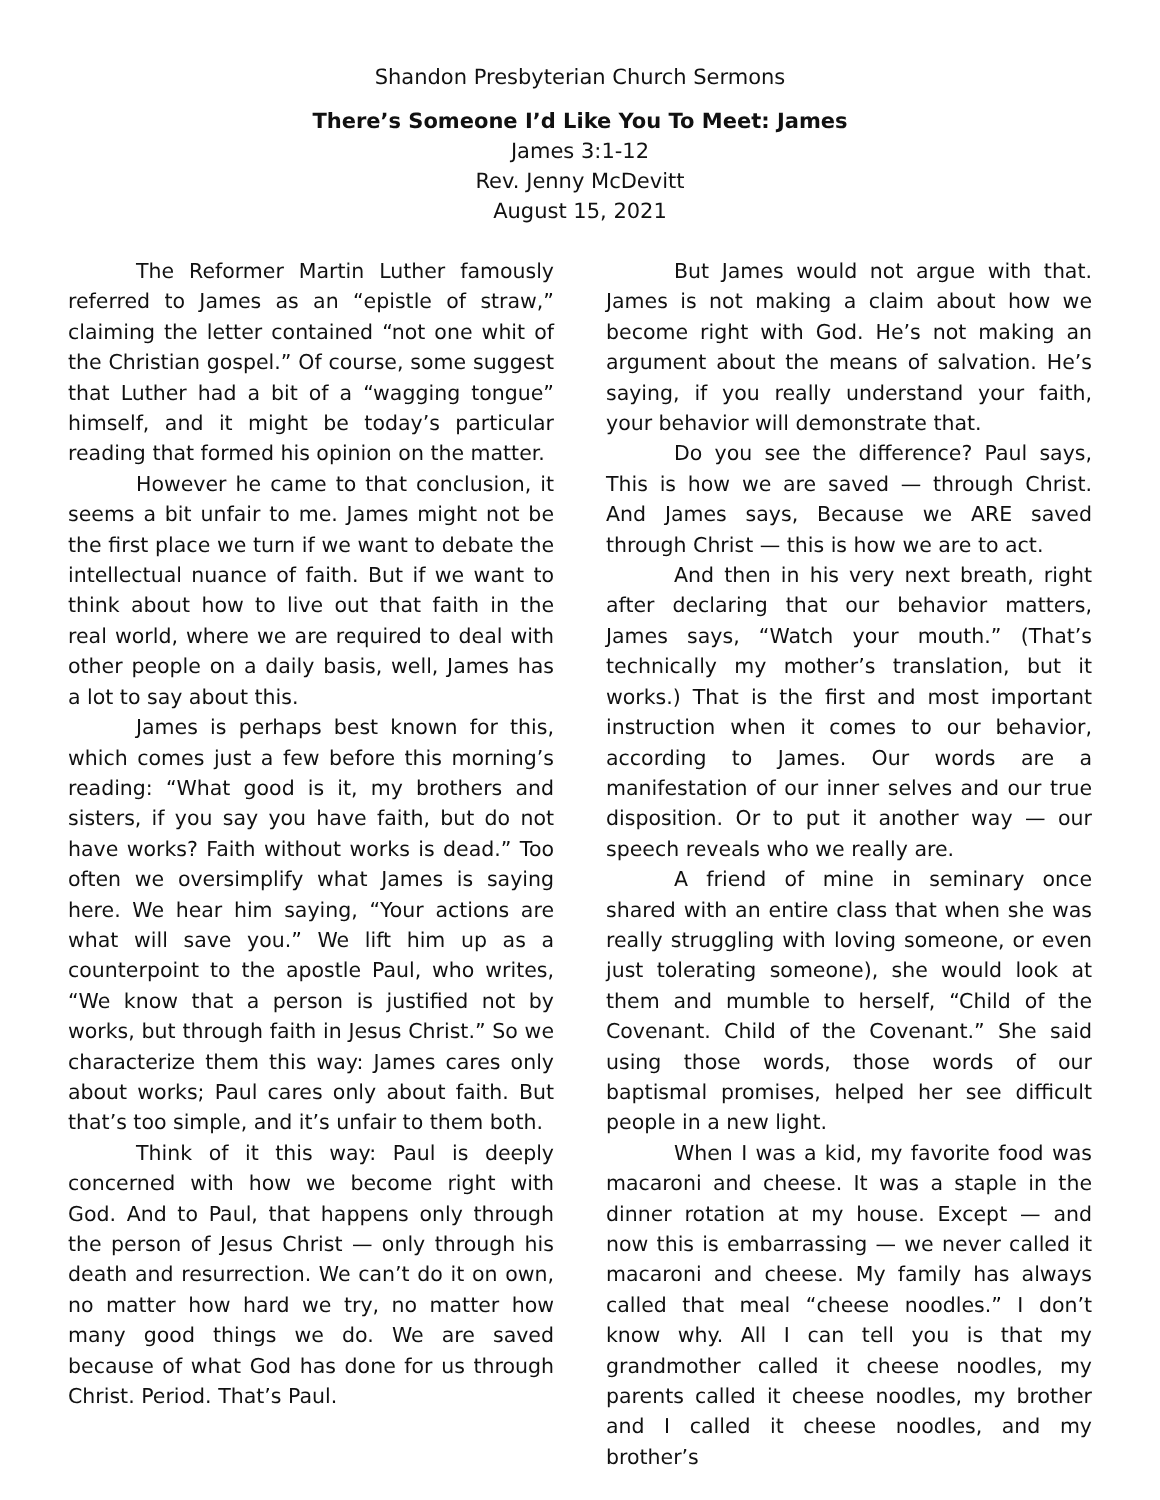Shandon Presbyterian Church Sermons
There’s Someone I’d Like You To Meet: James
James 3:1-12
Rev. Jenny McDevitt
August 15, 2021
The Reformer Martin Luther famously referred to James as an “epistle of straw,” claiming the letter contained “not one whit of the Christian gospel.” Of course, some suggest that Luther had a bit of a “wagging tongue” himself, and it might be today’s particular reading that formed his opinion on the matter.
However he came to that conclusion, it seems a bit unfair to me. James might not be the first place we turn if we want to debate the intellectual nuance of faith. But if we want to think about how to live out that faith in the real world, where we are required to deal with other people on a daily basis, well, James has a lot to say about this.
James is perhaps best known for this, which comes just a few before this morning’s reading: “What good is it, my brothers and sisters, if you say you have faith, but do not have works? Faith without works is dead.” Too often we oversimplify what James is saying here. We hear him saying, “Your actions are what will save you.” We lift him up as a counterpoint to the apostle Paul, who writes, “We know that a person is justified not by works, but through faith in Jesus Christ.” So we characterize them this way: James cares only about works; Paul cares only about faith. But that’s too simple, and it’s unfair to them both.
Think of it this way: Paul is deeply concerned with how we become right with God. And to Paul, that happens only through the person of Jesus Christ — only through his death and resurrection. We can’t do it on own, no matter how hard we try, no matter how many good things we do. We are saved because of what God has done for us through Christ. Period. That’s Paul.
But James would not argue with that. James is not making a claim about how we become right with God. He’s not making an argument about the means of salvation. He’s saying, if you really understand your faith, your behavior will demonstrate that.
Do you see the difference? Paul says, This is how we are saved — through Christ. And James says, Because we ARE saved through Christ — this is how we are to act.
And then in his very next breath, right after declaring that our behavior matters, James says, “Watch your mouth.” (That’s technically my mother’s translation, but it works.) That is the first and most important instruction when it comes to our behavior, according to James. Our words are a manifestation of our inner selves and our true disposition. Or to put it another way — our speech reveals who we really are.
A friend of mine in seminary once shared with an entire class that when she was really struggling with loving someone, or even just tolerating someone), she would look at them and mumble to herself, “Child of the Covenant. Child of the Covenant.” She said using those words, those words of our baptismal promises, helped her see difficult people in a new light.
When I was a kid, my favorite food was macaroni and cheese. It was a staple in the dinner rotation at my house. Except — and now this is embarrassing — we never called it macaroni and cheese. My family has always called that meal “cheese noodles.” I don’t know why. All I can tell you is that my grandmother called it cheese noodles, my parents called it cheese noodles, my brother and I called it cheese noodles, and my brother’s